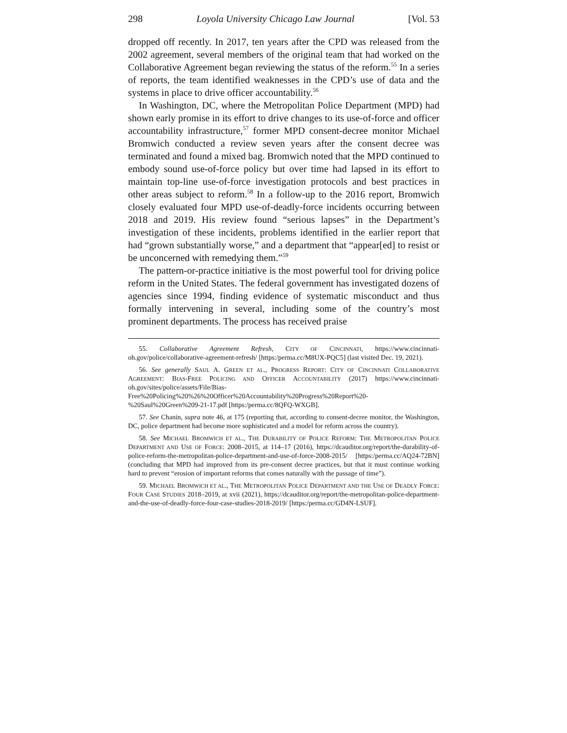298 Loyola University Chicago Law Journal [Vol. 53
dropped off recently. In 2017, ten years after the CPD was released from the 2002 agreement, several members of the original team that had worked on the Collaborative Agreement began reviewing the status of the reform.<sup>55</sup> In a series of reports, the team identified weaknesses in the CPD’s use of data and the systems in place to drive officer accountability.<sup>56</sup>
In Washington, DC, where the Metropolitan Police Department (MPD) had shown early promise in its effort to drive changes to its use-of-force and officer accountability infrastructure,<sup>57</sup> former MPD consent-decree monitor Michael Bromwich conducted a review seven years after the consent decree was terminated and found a mixed bag. Bromwich noted that the MPD continued to embody sound use-of-force policy but over time had lapsed in its effort to maintain top-line use-of-force investigation protocols and best practices in other areas subject to reform.<sup>58</sup> In a follow-up to the 2016 report, Bromwich closely evaluated four MPD use-of-deadly-force incidents occurring between 2018 and 2019. His review found “serious lapses” in the Department’s investigation of these incidents, problems identified in the earlier report that had “grown substantially worse,” and a department that “appear[ed] to resist or be unconcerned with remedying them.”<sup>59</sup>
The pattern-or-practice initiative is the most powerful tool for driving police reform in the United States. The federal government has investigated dozens of agencies since 1994, finding evidence of systematic misconduct and thus formally intervening in several, including some of the country’s most prominent departments. The process has received praise
55. Collaborative Agreement Refresh, CITY OF CINCINNATI, https://www.cincinnati-oh.gov/police/collaborative-agreement-refresh/ [https:/perma.cc/M8UX-PQC5] (last visited Dec. 19, 2021).
56. See generally SAUL A. GREEN ET AL., PROGRESS REPORT: CITY OF CINCINNATI COLLABORATIVE AGREEMENT: BIAS-FREE POLICING AND OFFICER ACCOUNTABILITY (2017) https://www.cincinnati-oh.gov/sites/police/assets/File/Bias-Free%20Policing%20%26%20Officer%20Accountability%20Progress%20Report%20-%20Saul%20Green%209-21-17.pdf [https:/perma.cc/8QFQ-WXGB].
57. See Chanin, supra note 46, at 175 (reporting that, according to consent-decree monitor, the Washington, DC, police department had become more sophisticated and a model for reform across the country).
58. See MICHAEL BROMWICH ET AL., THE DURABILITY OF POLICE REFORM: THE METROPOLITAN POLICE DEPARTMENT AND USE OF FORCE: 2008–2015, at 114–17 (2016), https://dcauditor.org/report/the-durability-of-police-reform-the-metropolitan-police-department-and-use-of-force-2008-2015/ [https:/perma.cc/AQ24-72BN] (concluding that MPD had improved from its pre-consent decree practices, but that it must continue working hard to prevent “erosion of important reforms that comes naturally with the passage of time”).
59. MICHAEL BROMWICH ET AL., THE METROPOLITAN POLICE DEPARTMENT AND THE USE OF DEADLY FORCE: FOUR CASE STUDIES 2018–2019, at xvii (2021), https://dcauditor.org/report/the-metropolitan-police-department-and-the-use-of-deadly-force-four-case-studies-2018-2019/ [https:/perma.cc/GD4N-LSUF].